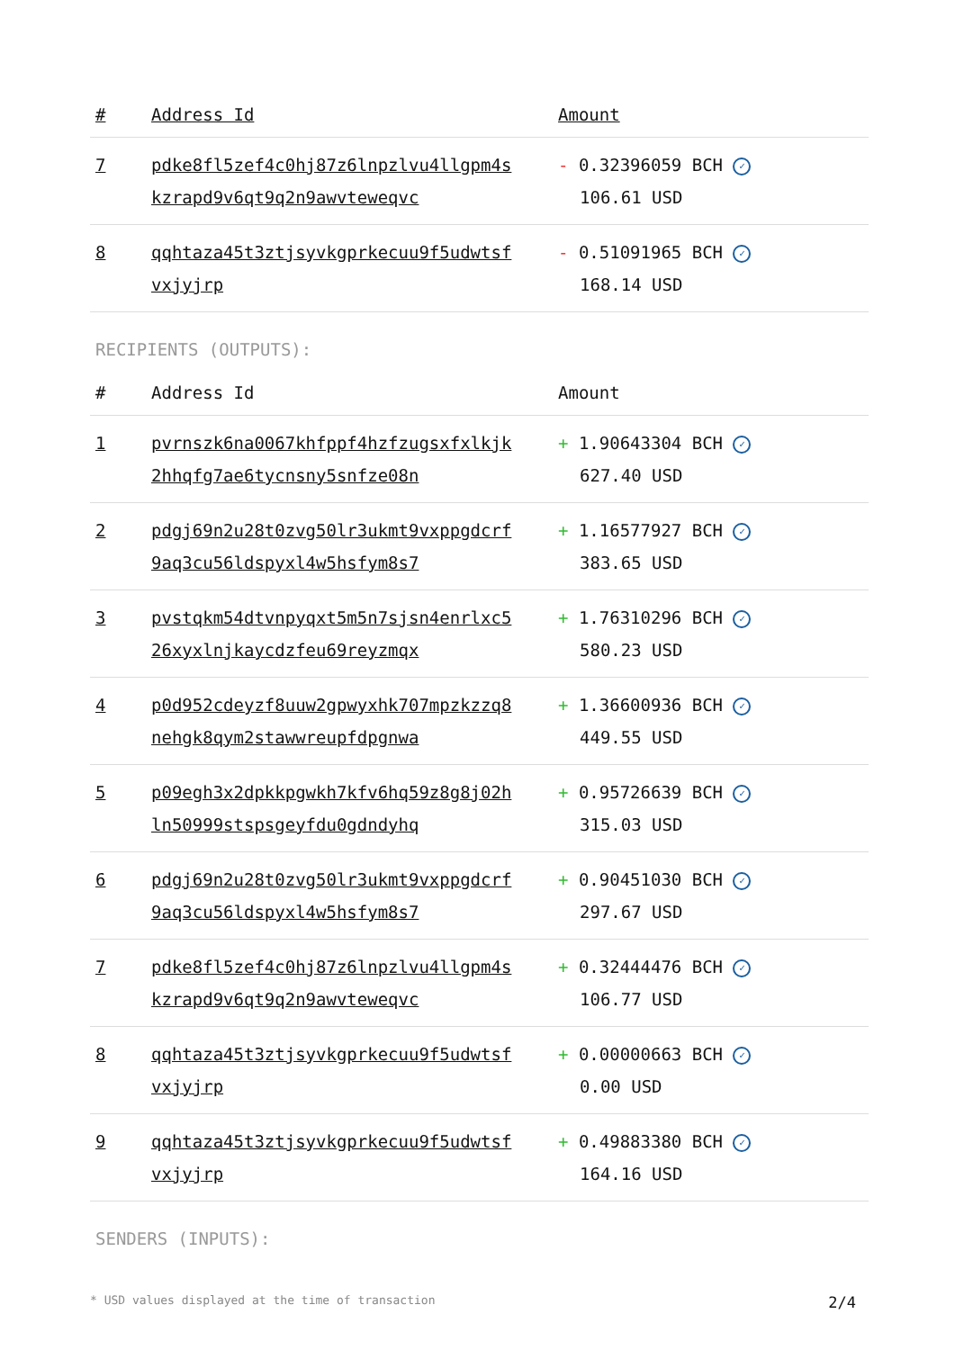| # | Address Id | Amount |
| --- | --- | --- |
| 7 | pdke8fl5zef4c0hj87z6lnpzlvu4llgpm4s kzrapd9v6qt9q2n9awvteweqvc | - 0.32396059 BCH ✓ 106.61 USD |
| 8 | qqhtaza45t3ztjsyvkgprkecuu9f5udwtsf vxjyjrp | - 0.51091965 BCH ✓ 168.14 USD |
RECIPIENTS (OUTPUTS):
| # | Address Id | Amount |
| --- | --- | --- |
| 1 | pvrnszk6na0067khfppf4hzfzugsxfxlkjk 2hhqfg7ae6tycnsny5snfze08n | + 1.90643304 BCH ✓ 627.40 USD |
| 2 | pdgj69n2u28t0zvg50lr3ukmt9vxppgdcrf 9aq3cu56ldspyxl4w5hsfym8s7 | + 1.16577927 BCH ✓ 383.65 USD |
| 3 | pvstqkm54dtvnpyqxt5m5n7sjsn4enrlxc5 26xyxlnjkaycdzfeu69reyzmqx | + 1.76310296 BCH ✓ 580.23 USD |
| 4 | p0d952cdeyzf8uuw2gpwyxhk707mpzkzzq8 nehgk8qym2stawwreupfdpgnwa | + 1.36600936 BCH ✓ 449.55 USD |
| 5 | p09egh3x2dpkkpgwkh7kfv6hq59z8g8j02h ln50999stspsgeyfdu0gdndyhq | + 0.95726639 BCH ✓ 315.03 USD |
| 6 | pdgj69n2u28t0zvg50lr3ukmt9vxppgdcrf 9aq3cu56ldspyxl4w5hsfym8s7 | + 0.90451030 BCH ✓ 297.67 USD |
| 7 | pdke8fl5zef4c0hj87z6lnpzlvu4llgpm4s kzrapd9v6qt9q2n9awvteweqvc | + 0.32444476 BCH ✓ 106.77 USD |
| 8 | qqhtaza45t3ztjsyvkgprkecuu9f5udwtsf vxjyjrp | + 0.00000663 BCH ✓ 0.00 USD |
| 9 | qqhtaza45t3ztjsyvkgprkecuu9f5udwtsf vxjyjrp | + 0.49883380 BCH ✓ 164.16 USD |
SENDERS (INPUTS):
* USD values displayed at the time of transaction 2/4